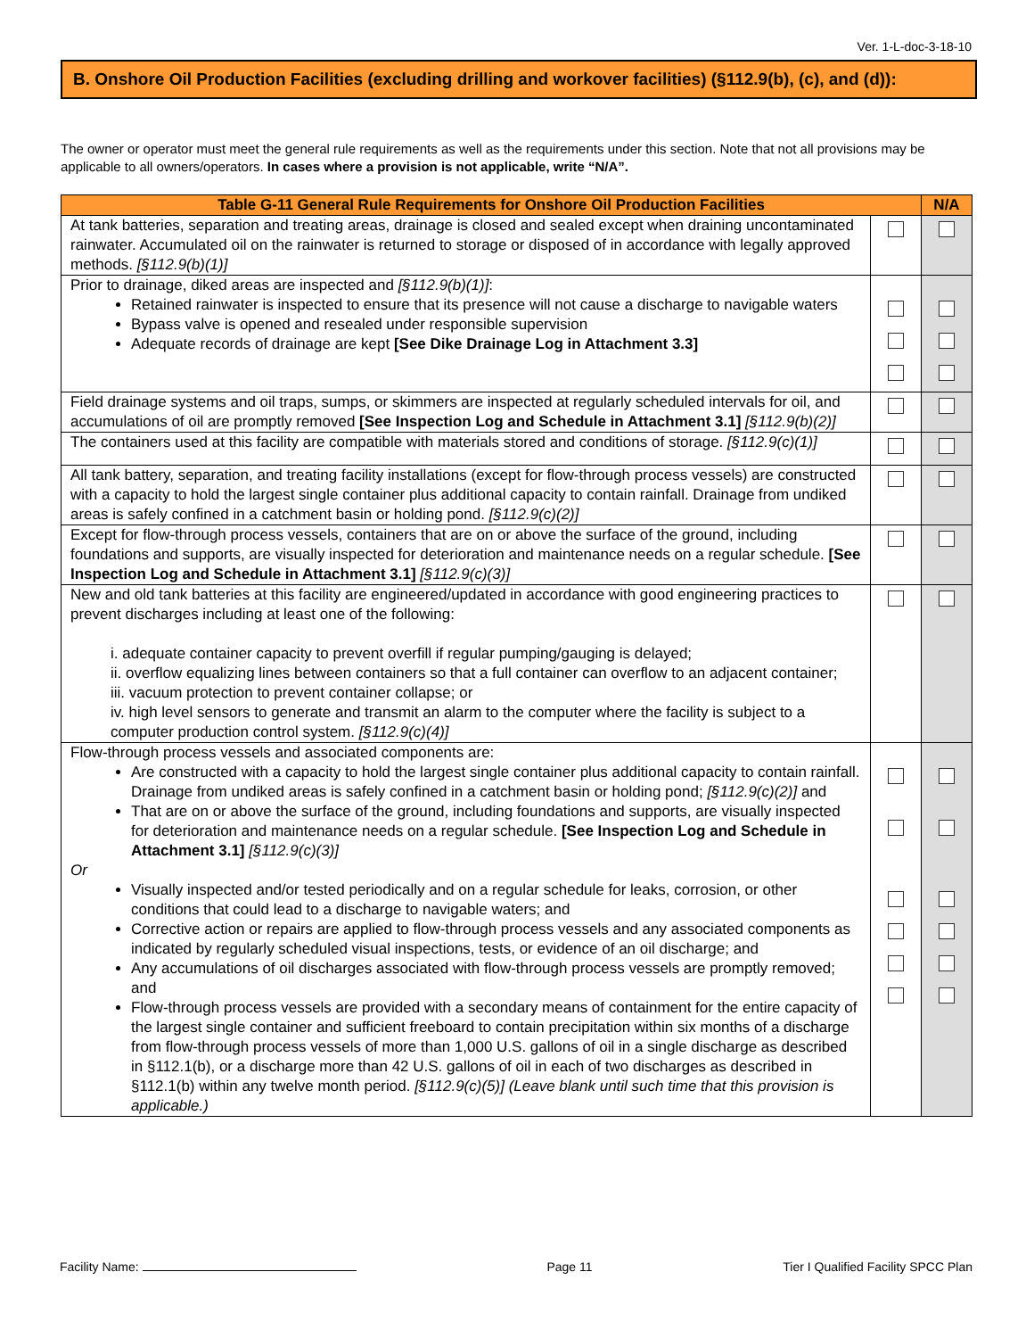Ver. 1-L-doc-3-18-10
B. Onshore Oil Production Facilities (excluding drilling and workover facilities) (§112.9(b), (c), and (d)):
The owner or operator must meet the general rule requirements as well as the requirements under this section. Note that not all provisions may be applicable to all owners/operators. In cases where a provision is not applicable, write “N/A”.
| Table G-11 General Rule Requirements for Onshore Oil Production Facilities | | N/A |
| --- | --- | --- |
| At tank batteries, separation and treating areas, drainage is closed and sealed except when draining uncontaminated rainwater. Accumulated oil on the rainwater is returned to storage or disposed of in accordance with legally approved methods. [§112.9(b)(1)] | | |
| Prior to drainage, diked areas are inspected and [§112.9(b)(1)] : Retained rainwater is inspected to ensure that its presence will not cause a discharge to navigable waters Bypass valve is opened and resealed under responsible supervision Adequate records of drainage are kept [See Dike Drainage Log in Attachment 3.3] | | |
| Field drainage systems and oil traps, sumps, or skimmers are inspected at regularly scheduled intervals for oil, and accumulations of oil are promptly removed [See Inspection Log and Schedule in Attachment 3.1] [§112.9(b)(2)] | | |
| The containers used at this facility are compatible with materials stored and conditions of storage. [§112.9(c)(1)] | | |
| All tank battery, separation, and treating facility installations (except for flow-through process vessels) are constructed with a capacity to hold the largest single container plus additional capacity to contain rainfall. Drainage from undiked areas is safely confined in a catchment basin or holding pond. [§112.9(c)(2)] | | |
| Except for flow-through process vessels, containers that are on or above the surface of the ground, including foundations and supports, are visually inspected for deterioration and maintenance needs on a regular schedule. [See Inspection Log and Schedule in Attachment 3.1] [§112.9(c)(3)] | | |
| New and old tank batteries at this facility are engineered/updated in accordance with good engineering practices to prevent discharges including at least one of the following: i. adequate container capacity to prevent overfill if regular pumping/gauging is delayed; ii. overflow equalizing lines between containers so that a full container can overflow to an adjacent container; iii. vacuum protection to prevent container collapse; or iv. high level sensors to generate and transmit an alarm to the computer where the facility is subject to a computer production control system. [§112.9(c)(4)] | | |
| Flow-through process vessels and associated components are: Are constructed with a capacity to hold the largest single container plus additional capacity to contain rainfall. Drainage from undiked areas is safely confined in a catchment basin or holding pond; [§112.9(c)(2)] and That are on or above the surface of the ground, including foundations and supports, are visually inspected for deterioration and maintenance needs on a regular schedule. [See Inspection Log and Schedule in Attachment 3.1] [§112.9(c)(3)] Or Visually inspected and/or tested periodically and on a regular schedule for leaks, corrosion, or other conditions that could lead to a discharge to navigable waters; and Corrective action or repairs are applied to flow-through process vessels and any associated components as indicated by regularly scheduled visual inspections, tests, or evidence of an oil discharge; and Any accumulations of oil discharges associated with flow-through process vessels are promptly removed; and Flow-through process vessels are provided with a secondary means of containment for the entire capacity of the largest single container and sufficient freeboard to contain precipitation within six months of a discharge from flow-through process vessels of more than 1,000 U.S. gallons of oil in a single discharge as described in §112.1(b), or a discharge more than 42 U.S. gallons of oil in each of two discharges as described in §112.1(b) within any twelve month period. [§112.9(c)(5)] (Leave blank until such time that this provision is applicable.) | | |
Facility Name: Page 11 Tier I Qualified Facility SPCC Plan